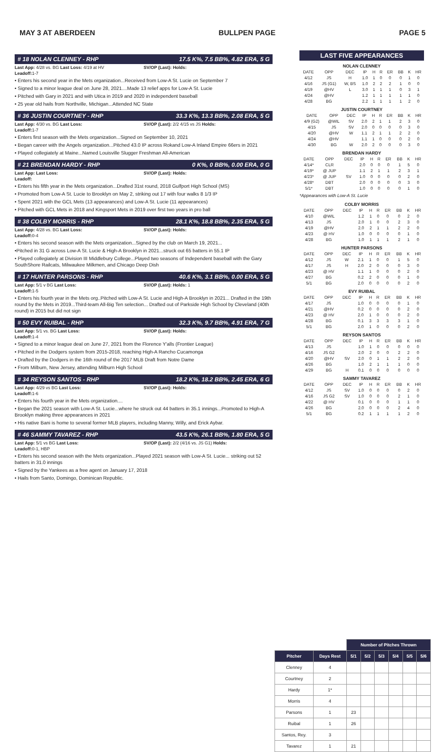MAY 3 AT ABERDEEN BULLPEN PAGE PAGE 5
# 18 NOLAN CLENNEY - RHP 17.5 K%, 7.5 BB%, 4.82 ERA, 5 G
Last App: 4/28 vs. BG Last Loss: 4/19 at HV SV/OP (Last): Holds:
Leadoff: 1-7
• Enters his second year in the Mets organization...Received from Low-A St. Lucie on September 7
• Signed to a minor league deal on June 28, 2021....Made 13 relief apps for Low-A St. Lucie
• Pitched with Gary in 2021 and with Utica in 2019 and 2020 in independent baseball
• 25 year old hails from Northville, Michigan...Attended NC State
# 36 JUSTIN COURTNEY - RHP 33.3 K%, 13.3 BB%, 2.08 ERA, 5 G
Last App: 4/30 vs. BG Last Loss: SV/OP (Last): 2/2 4/15 vs JS Holds:
Leadoff: 1-7
• Enters first season with the Mets organization...Signed on September 10, 2021
• Began career with the Angels organization...Pitched 43.0 IP across Rokand Low-A Inland Empire 66ers in 2021
• Played collegiately at Maine...Named Louisville Slugger Freshman All-American
# 21 BRENDAN HARDY - RHP 0 K%, 0 BB%, 0.00 ERA, 0 G
Last App: Last Loss: SV/OP (Last): Holds:
Leadoff:
• Enters his fifth year in the Mets organization...Drafted 31st round, 2018 Gulfport High School (MS)
• Promoted from Low-A St. Lucie to Brooklyn on May 2, striking out 17 with four walks 8 1/3 IP
• Spent 2021 with the GCL Mets (13 appearances) and Low-A St. Lucie (11 appearances)
• Pitched with GCL Mets in 2018 and Kingsport Mets in 2019 over first two years in pro ball
# 38 COLBY MORRIS - RHP 28.1 K%, 18.8 BB%, 2.35 ERA, 5 G
Last App: 4/28 vs. BG Last Loss: SV/OP (Last): Holds:
Leadoff: 0-4
• Enters his second season with the Mets organization...Signed by the club on March 19, 2021...
•Pitched in 31 G across Low-A St. Lucie & High-A Brooklyn in 2021...struck out 65 batters in 55.1 IP
• Played collegiately at Division III Middlebury College...Played two seasons of Independent baseball with the Gary SouthShore Railcats, Milwaukee Milkmen, and Chicago Deep Dish
# 17 HUNTER PARSONS - RHP 40.6 K%, 3.1 BB%, 0.00 ERA, 5 G
Last App: 5/1 v BG Last Loss: SV/OP (Last): Holds: 1
Leadoff: 1-5
• Enters his fourth year in the Mets org..Pitched with Low-A St. Lucie and High-A Brooklyn in 2021... Drafted in the 19th round by the Mets in 2019...Third-team All-Big Ten selection... Drafted out of Parkside High School by Cleveland (40th round) in 2015 but did not sign
# 50 EVY RUIBAL - RHP 32.3 K%, 9.7 BB%, 4.91 ERA, 7 G
Last App: 5/1 vs. BG Last Loss: SV/OP (Last): Holds:
Leadoff: 1-4
• Signed to a minor league deal on June 27, 2021 from the Florence Y'alls (Frontier League)
• Pitched in the Dodgers system from 2015-2018, reaching High-A Rancho Cucamonga
• Drafted by the Dodgers in the 16th round of the 2017 MLB Draft from Notre Dame
• From Milburn, New Jersey, attending Milburn High School
# 34 REYSON SANTOS - RHP 18.2 K%, 18.2 BB%, 2.45 ERA, 6 G
Last App: 4/29 vs BG Last Loss: SV/OP (Last): Holds:
Leadoff: 1-6
• Enters his fourth year in the Mets organization....
• Began the 2021 season with Low-A St. Lucie...where he struck out 44 batters in 35.1 innings...Promoted to High-A Brooklyn making three appearances in 2021
• His native Bani is home to several former MLB players, including Manny, Willy, and Erick Aybar.
# 46 SAMMY TAVAREZ - RHP 43.5 K%, 26.1 BB%, 1.80 ERA, 5 G
Last App: 5/1 vs BG Last Loss: SV/OP (Last): 2/2 (4/16 vs. JS G1) Holds:
Leadoff: 0-1, HBP
• Enters his second season with the Mets organization...Played 2021 season with Low-A St. Lucie... striking out 52 batters in 31.0 innings
• Signed by the Yankees as a free agent on January 17, 2018
• Hails from Santo, Domingo, Dominican Republic.
LAST FIVE APPEARANCES
NOLAN CLENNEY
| DATE | OPP | DEC | IP | H | R | ER | BB | K | HR |
| --- | --- | --- | --- | --- | --- | --- | --- | --- | --- |
| 4/12 | JS | H | 1.0 | 1 | 0 | 0 | 0 | 1 | 0 |
| 4/16 | JS (G1) | W, BS | 1.0 | 2 | 2 | 2 | 1 | 0 | 0 |
| 4/19 | @HV | L | 3.0 | 1 | 1 | 1 | 0 | 3 | 1 |
| 4/24 | @HV | | 1.2 | 1 | 1 | 1 | 1 | 1 | 0 |
| 4/28 | BG | | 2.2 | 1 | 1 | 1 | 1 | 2 | 0 |
JUSTIN COURTNEY
| DATE | OPP | DEC | IP | H | R | ER | BB | K | HR |
| --- | --- | --- | --- | --- | --- | --- | --- | --- | --- |
| 4/9 (G2) | @WIL | SV | 2.0 | 2 | 1 | 1 | 2 | 3 | 0 |
| 4/15 | JS | SV | 2.0 | 0 | 0 | 0 | 0 | 3 | 0 |
| 4/20 | @HV | W | 1.1 | 2 | 1 | 1 | 2 | 2 | 0 |
| 4/24 | @HV | | 1.1 | 1 | 0 | 0 | 0 | 2 | 0 |
| 4/30 | BG | W | 2.0 | 2 | 0 | 0 | 0 | 3 | 0 |
BRENDAN HARDY
| DATE | OPP | DEC | IP | H | R | ER | BB | K | HR |
| --- | --- | --- | --- | --- | --- | --- | --- | --- | --- |
| 4/14* | CLR | | 2.0 | 0 | 0 | 0 | 1 | 5 | 0 |
| 4/19* | @ JUP | | 1.1 | 2 | 1 | 1 | 2 | 3 | 1 |
| 4/23* | @ JUP | SV | 1.0 | 0 | 0 | 0 | 0 | 2 | 0 |
| 4/28* | DBT | | 2.0 | 0 | 0 | 0 | 0 | 3 | 0 |
| 5/1* | DBT | | 1.0 | 0 | 0 | 0 | 0 | 1 | 0 |
*Appearances with Low-A St. Lucie
COLBY MORRIS
| DATE | OPP | DEC | IP | H | R | ER | BB | K | HR |
| --- | --- | --- | --- | --- | --- | --- | --- | --- | --- |
| 4/10 | @WIL | | 1.2 | 1 | 0 | 0 | 0 | 2 | 0 |
| 4/13 | JS | | 2.0 | 1 | 0 | 0 | 2 | 3 | 0 |
| 4/19 | @HV | | 2.0 | 2 | 1 | 1 | 2 | 2 | 0 |
| 4/23 | @ HV | | 1.0 | 0 | 0 | 0 | 0 | 1 | 0 |
| 4/28 | BG | | 1.0 | 1 | 1 | 1 | 2 | 1 | 0 |
HUNTER PARSONS
| DATE | OPP | DEC | IP | H | R | ER | BB | K | HR |
| --- | --- | --- | --- | --- | --- | --- | --- | --- | --- |
| 4/12 | JS | W | 2.1 | 1 | 0 | 0 | 1 | 5 | 0 |
| 4/17 | JS | H | 2.0 | 2 | 0 | 0 | 0 | 3 | 0 |
| 4/23 | @ HV | | 1.1 | 1 | 0 | 0 | 0 | 2 | 0 |
| 4/27 | BG | | 0.2 | 2 | 0 | 0 | 0 | 1 | 0 |
| 5/1 | BG | | 2.0 | 0 | 0 | 0 | 0 | 2 | 0 |
EVY RUIBAL
| DATE | OPP | DEC | IP | H | R | ER | BB | K | HR |
| --- | --- | --- | --- | --- | --- | --- | --- | --- | --- |
| 4/17 | JS | | 1.0 | 0 | 0 | 0 | 0 | 1 | 0 |
| 4/21 | @HV | | 0.2 | 0 | 0 | 0 | 0 | 2 | 0 |
| 4/23 | @ HV | | 2.0 | 1 | 0 | 0 | 0 | 2 | 0 |
| 4/28 | BG | | 0.1 | 3 | 3 | 3 | 3 | 1 | 0 |
| 5/1 | BG | | 2.0 | 1 | 0 | 0 | 0 | 2 | 0 |
REYSON SANTOS
| DATE | OPP | DEC | IP | H | R | ER | BB | K | HR |
| --- | --- | --- | --- | --- | --- | --- | --- | --- | --- |
| 4/13 | JS | | 1.0 | 1 | 0 | 0 | 0 | 0 | 0 |
| 4/16 | JS G2 | | 2.0 | 2 | 0 | 0 | 2 | 2 | 0 |
| 4/20 | @HV | SV | 2.0 | 0 | 1 | 1 | 2 | 2 | 0 |
| 4/26 | BG | | 1.0 | 2 | 1 | 1 | 1 | 0 | 0 |
| 4/29 | BG | H | 0.1 | 0 | 0 | 0 | 0 | 0 | 0 |
SAMMY TAVAREZ
| DATE | OPP | DEC | IP | H | R | ER | BB | K | HR |
| --- | --- | --- | --- | --- | --- | --- | --- | --- | --- |
| 4/12 | JS | SV | 1.0 | 0 | 0 | 0 | 0 | 2 | 0 |
| 4/16 | JS G2 | SV | 1.0 | 0 | 0 | 0 | 2 | 1 | 0 |
| 4/22 | @ HV | | 0.1 | 0 | 0 | 0 | 1 | 1 | 0 |
| 4/26 | BG | | 2.0 | 0 | 0 | 0 | 2 | 4 | 0 |
| 5/1 | BG | | 0.2 | 1 | 1 | 1 | 1 | 2 | 0 |
| | | Number of Pitches Thrown | | | | | |
| --- | --- | --- | --- | --- | --- | --- | --- |
| Pitcher | Days Rest | 5/1 | 5/2 | 5/3 | 5/4 | 5/5 | 5/6 |
| Clenney | 4 | | | | | | |
| Courtney | 2 | | | | | | |
| Hardy | 1* | | | | | | |
| Morris | 4 | | | | | | |
| Parsons | 1 | 23 | | | | | |
| Ruibal | 1 | 26 | | | | | |
| Santos, Rey. | 3 | | | | | | |
| Tavarez | 1 | 21 | | | | | |